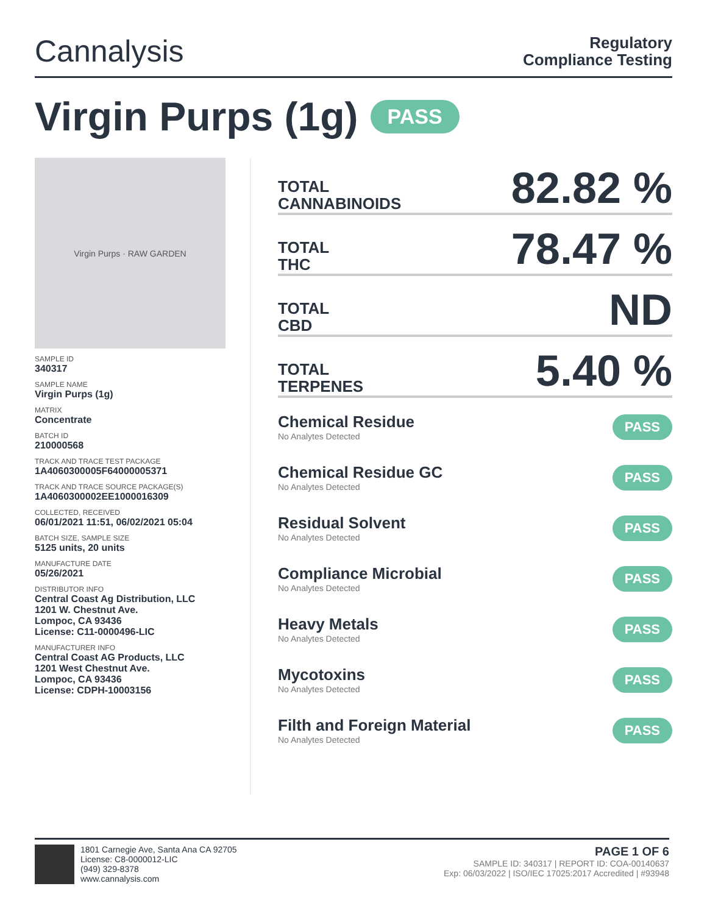Cannalysis
Regulatory
Compliance Testing
Virgin Purps (1g) PASS
Virgin Purps · RAW GARDEN
SAMPLE ID
340317
SAMPLE NAME
Virgin Purps (1g)
MATRIX
Concentrate
BATCH ID
210000568
TRACK AND TRACE TEST PACKAGE
1A4060300005F64000005371
TRACK AND TRACE SOURCE PACKAGE(S)
1A4060300002EE1000016309
COLLECTED, RECEIVED
06/01/2021 11:51, 06/02/2021 05:04
BATCH SIZE, SAMPLE SIZE
5125 units, 20 units
MANUFACTURE DATE
05/26/2021
DISTRIBUTOR INFO
Central Coast Ag Distribution, LLC
1201 W. Chestnut Ave.
Lompoc, CA 93436
License: C11-0000496-LIC
MANUFACTURER INFO
Central Coast AG Products, LLC
1201 West Chestnut Ave.
Lompoc, CA 93436
License: CDPH-10003156
TOTAL
CANNABINOIDS
82.82 %
TOTAL
THC
78.47 %
TOTAL
CBD
ND
TOTAL
TERPENES
5.40 %
Chemical Residue
No Analytes Detected
PASS
Chemical Residue GC
No Analytes Detected
PASS
Residual Solvent
No Analytes Detected
PASS
Compliance Microbial
No Analytes Detected
PASS
Heavy Metals
No Analytes Detected
PASS
Mycotoxins
No Analytes Detected
PASS
Filth and Foreign Material
No Analytes Detected
PASS
1801 Carnegie Ave, Santa Ana CA 92705
License: C8-0000012-LIC
(949) 329-8378
www.cannalysis.com
PAGE 1 OF 6
SAMPLE ID: 340317 | REPORT ID: COA-00140637
Exp: 06/03/2022 | ISO/IEC 17025:2017 Accredited | #93948